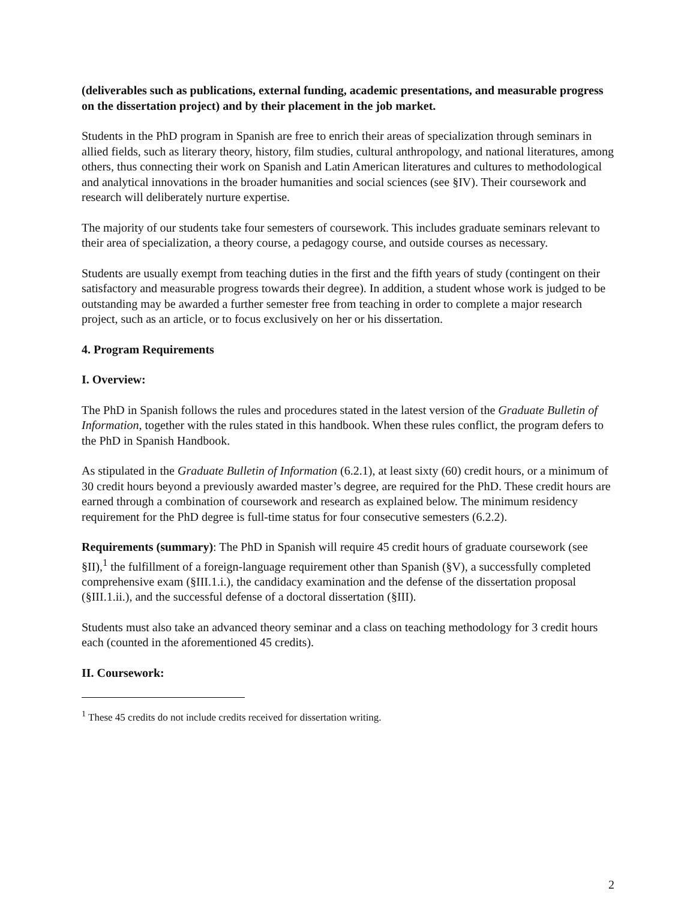(deliverables such as publications, external funding, academic presentations, and measurable progress on the dissertation project) and by their placement in the job market.
Students in the PhD program in Spanish are free to enrich their areas of specialization through seminars in allied fields, such as literary theory, history, film studies, cultural anthropology, and national literatures, among others, thus connecting their work on Spanish and Latin American literatures and cultures to methodological and analytical innovations in the broader humanities and social sciences (see §IV). Their coursework and research will deliberately nurture expertise.
The majority of our students take four semesters of coursework. This includes graduate seminars relevant to their area of specialization, a theory course, a pedagogy course, and outside courses as necessary.
Students are usually exempt from teaching duties in the first and the fifth years of study (contingent on their satisfactory and measurable progress towards their degree). In addition, a student whose work is judged to be outstanding may be awarded a further semester free from teaching in order to complete a major research project, such as an article, or to focus exclusively on her or his dissertation.
4. Program Requirements
I. Overview:
The PhD in Spanish follows the rules and procedures stated in the latest version of the Graduate Bulletin of Information, together with the rules stated in this handbook. When these rules conflict, the program defers to the PhD in Spanish Handbook.
As stipulated in the Graduate Bulletin of Information (6.2.1), at least sixty (60) credit hours, or a minimum of 30 credit hours beyond a previously awarded master’s degree, are required for the PhD. These credit hours are earned through a combination of coursework and research as explained below. The minimum residency requirement for the PhD degree is full-time status for four consecutive semesters (6.2.2).
Requirements (summary): The PhD in Spanish will require 45 credit hours of graduate coursework (see §II),<sup>1</sup> the fulfillment of a foreign-language requirement other than Spanish (§V), a successfully completed comprehensive exam (§III.1.i.), the candidacy examination and the defense of the dissertation proposal (§III.1.ii.), and the successful defense of a doctoral dissertation (§III).
Students must also take an advanced theory seminar and a class on teaching methodology for 3 credit hours each (counted in the aforementioned 45 credits).
II. Coursework:
<sup>1</sup> These 45 credits do not include credits received for dissertation writing.
2